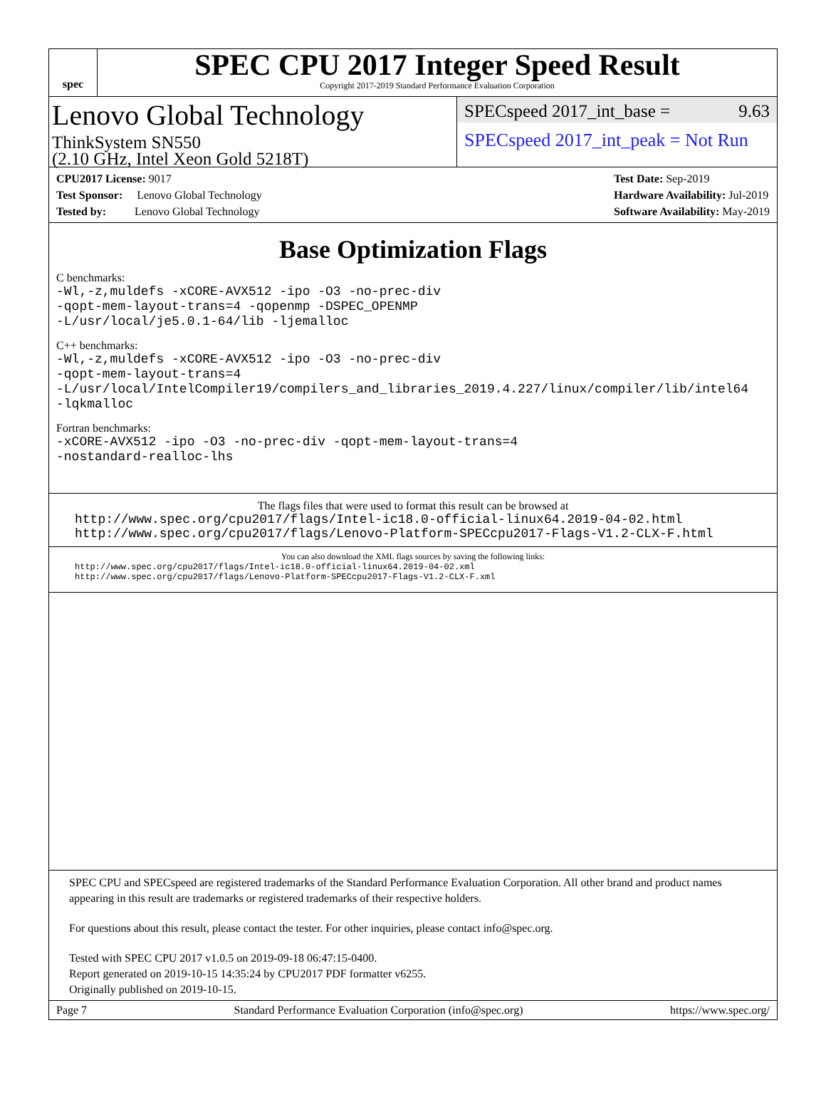spec
SPEC CPU 2017 Integer Speed Result
Copyright 2017-2019 Standard Performance Evaluation Corporation
Lenovo Global Technology
ThinkSystem SN550
(2.10 GHz, Intel Xeon Gold 5218T)
SPECspeed 2017_int_base = 9.63
SPECspeed 2017_int_peak = Not Run
CPU2017 License: 9017
Test Sponsor: Lenovo Global Technology
Tested by: Lenovo Global Technology
Test Date: Sep-2019
Hardware Availability: Jul-2019
Software Availability: May-2019
Base Optimization Flags
C benchmarks:
-Wl,-z,muldefs -xCORE-AVX512 -ipo -O3 -no-prec-div
-qopt-mem-layout-trans=4 -qopenmp -DSPEC_OPENMP
-L/usr/local/je5.0.1-64/lib -ljemalloc
C++ benchmarks:
-Wl,-z,muldefs -xCORE-AVX512 -ipo -O3 -no-prec-div
-qopt-mem-layout-trans=4
-L/usr/local/IntelCompiler19/compilers_and_libraries_2019.4.227/linux/compiler/lib/intel64
-lqkmalloc
Fortran benchmarks:
-xCORE-AVX512 -ipo -O3 -no-prec-div -qopt-mem-layout-trans=4
-nostandard-realloc-lhs
The flags files that were used to format this result can be browsed at
http://www.spec.org/cpu2017/flags/Intel-ic18.0-official-linux64.2019-04-02.html
http://www.spec.org/cpu2017/flags/Lenovo-Platform-SPECcpu2017-Flags-V1.2-CLX-F.html
You can also download the XML flags sources by saving the following links:
http://www.spec.org/cpu2017/flags/Intel-ic18.0-official-linux64.2019-04-02.xml
http://www.spec.org/cpu2017/flags/Lenovo-Platform-SPECcpu2017-Flags-V1.2-CLX-F.xml
SPEC CPU and SPECspeed are registered trademarks of the Standard Performance Evaluation Corporation. All other brand and product names appearing in this result are trademarks or registered trademarks of their respective holders.
For questions about this result, please contact the tester. For other inquiries, please contact info@spec.org.
Tested with SPEC CPU 2017 v1.0.5 on 2019-09-18 06:47:15-0400.
Report generated on 2019-10-15 14:35:24 by CPU2017 PDF formatter v6255.
Originally published on 2019-10-15.
Page 7 Standard Performance Evaluation Corporation (info@spec.org) https://www.spec.org/